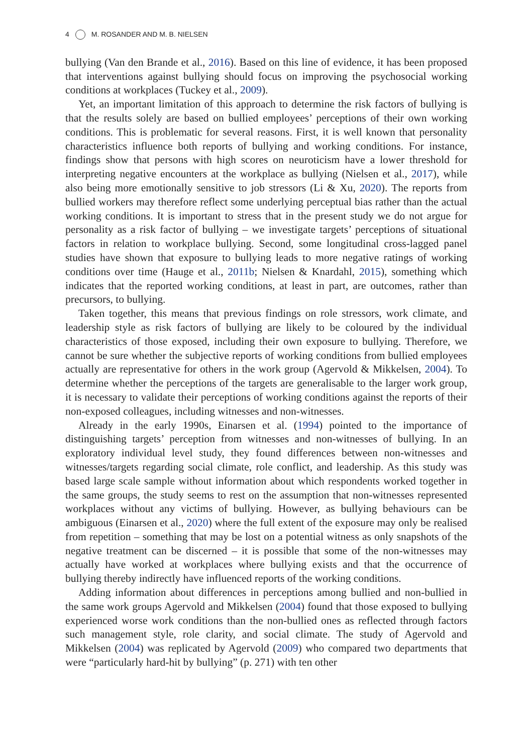4 M. ROSANDER AND M. B. NIELSEN
bullying (Van den Brande et al., 2016). Based on this line of evidence, it has been proposed that interventions against bullying should focus on improving the psychosocial working conditions at workplaces (Tuckey et al., 2009).
Yet, an important limitation of this approach to determine the risk factors of bullying is that the results solely are based on bullied employees’ perceptions of their own working conditions. This is problematic for several reasons. First, it is well known that personality characteristics influence both reports of bullying and working conditions. For instance, findings show that persons with high scores on neuroticism have a lower threshold for interpreting negative encounters at the workplace as bullying (Nielsen et al., 2017), while also being more emotionally sensitive to job stressors (Li & Xu, 2020). The reports from bullied workers may therefore reflect some underlying perceptual bias rather than the actual working conditions. It is important to stress that in the present study we do not argue for personality as a risk factor of bullying – we investigate targets’ perceptions of situational factors in relation to workplace bullying. Second, some longitudinal cross-lagged panel studies have shown that exposure to bullying leads to more negative ratings of working conditions over time (Hauge et al., 2011b; Nielsen & Knardahl, 2015), something which indicates that the reported working conditions, at least in part, are outcomes, rather than precursors, to bullying.
Taken together, this means that previous findings on role stressors, work climate, and leadership style as risk factors of bullying are likely to be coloured by the individual characteristics of those exposed, including their own exposure to bullying. Therefore, we cannot be sure whether the subjective reports of working conditions from bullied employees actually are representative for others in the work group (Agervold & Mikkelsen, 2004). To determine whether the perceptions of the targets are generalisable to the larger work group, it is necessary to validate their perceptions of working conditions against the reports of their non-exposed colleagues, including witnesses and non-witnesses.
Already in the early 1990s, Einarsen et al. (1994) pointed to the importance of distinguishing targets’ perception from witnesses and non-witnesses of bullying. In an exploratory individual level study, they found differences between non-witnesses and witnesses/targets regarding social climate, role conflict, and leadership. As this study was based large scale sample without information about which respondents worked together in the same groups, the study seems to rest on the assumption that non-witnesses represented workplaces without any victims of bullying. However, as bullying behaviours can be ambiguous (Einarsen et al., 2020) where the full extent of the exposure may only be realised from repetition – something that may be lost on a potential witness as only snapshots of the negative treatment can be discerned – it is possible that some of the non-witnesses may actually have worked at workplaces where bullying exists and that the occurrence of bullying thereby indirectly have influenced reports of the working conditions.
Adding information about differences in perceptions among bullied and non-bullied in the same work groups Agervold and Mikkelsen (2004) found that those exposed to bullying experienced worse work conditions than the non-bullied ones as reflected through factors such management style, role clarity, and social climate. The study of Agervold and Mikkelsen (2004) was replicated by Agervold (2009) who compared two departments that were “particularly hard-hit by bullying” (p. 271) with ten other